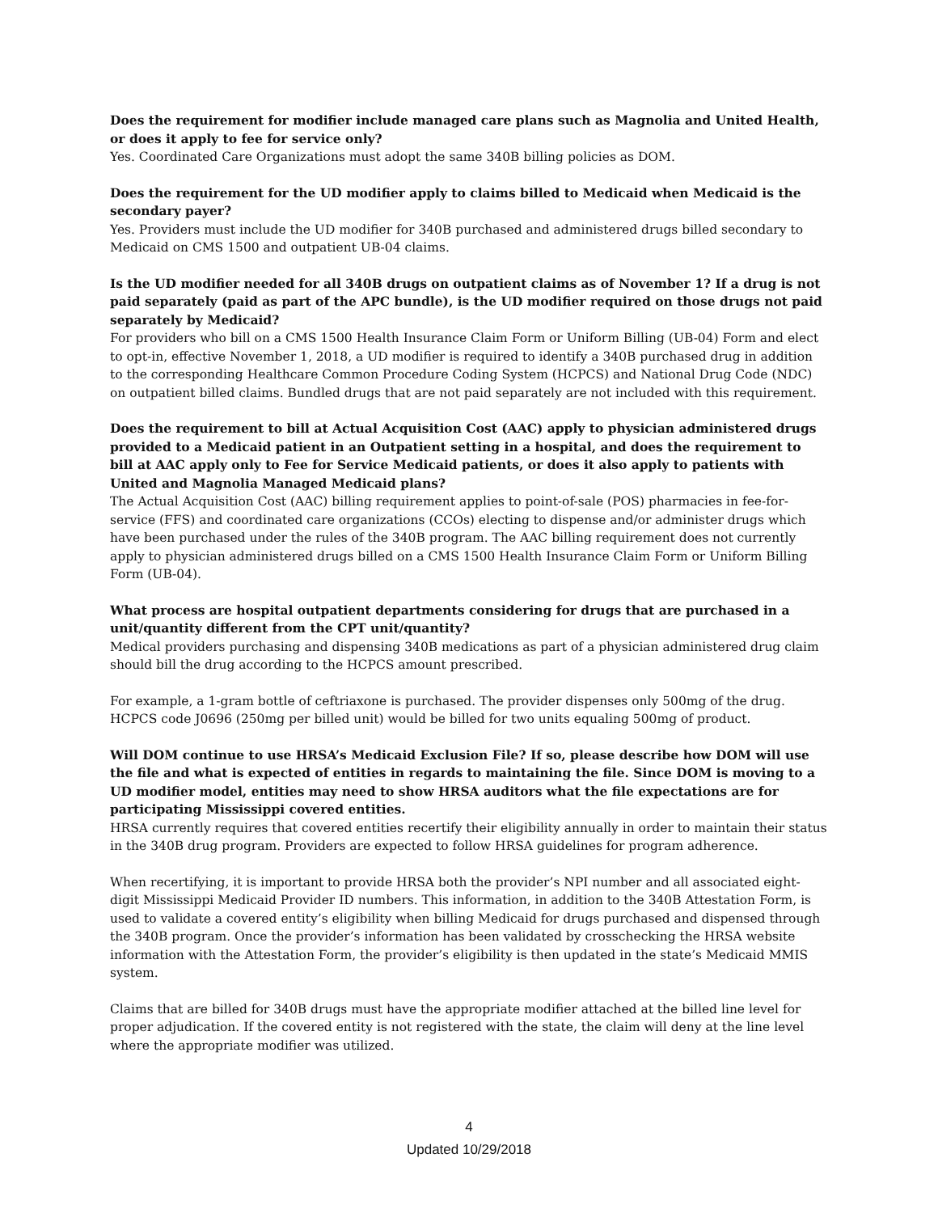Does the requirement for modifier include managed care plans such as Magnolia and United Health, or does it apply to fee for service only?
Yes. Coordinated Care Organizations must adopt the same 340B billing policies as DOM.
Does the requirement for the UD modifier apply to claims billed to Medicaid when Medicaid is the secondary payer?
Yes. Providers must include the UD modifier for 340B purchased and administered drugs billed secondary to Medicaid on CMS 1500 and outpatient UB-04 claims.
Is the UD modifier needed for all 340B drugs on outpatient claims as of November 1? If a drug is not paid separately (paid as part of the APC bundle), is the UD modifier required on those drugs not paid separately by Medicaid?
For providers who bill on a CMS 1500 Health Insurance Claim Form or Uniform Billing (UB-04) Form and elect to opt-in, effective November 1, 2018, a UD modifier is required to identify a 340B purchased drug in addition to the corresponding Healthcare Common Procedure Coding System (HCPCS) and National Drug Code (NDC) on outpatient billed claims. Bundled drugs that are not paid separately are not included with this requirement.
Does the requirement to bill at Actual Acquisition Cost (AAC) apply to physician administered drugs provided to a Medicaid patient in an Outpatient setting in a hospital, and does the requirement to bill at AAC apply only to Fee for Service Medicaid patients, or does it also apply to patients with United and Magnolia Managed Medicaid plans?
The Actual Acquisition Cost (AAC) billing requirement applies to point-of-sale (POS) pharmacies in fee-for-service (FFS) and coordinated care organizations (CCOs) electing to dispense and/or administer drugs which have been purchased under the rules of the 340B program. The AAC billing requirement does not currently apply to physician administered drugs billed on a CMS 1500 Health Insurance Claim Form or Uniform Billing Form (UB-04).
What process are hospital outpatient departments considering for drugs that are purchased in a unit/quantity different from the CPT unit/quantity?
Medical providers purchasing and dispensing 340B medications as part of a physician administered drug claim should bill the drug according to the HCPCS amount prescribed.
For example, a 1-gram bottle of ceftriaxone is purchased. The provider dispenses only 500mg of the drug. HCPCS code J0696 (250mg per billed unit) would be billed for two units equaling 500mg of product.
Will DOM continue to use HRSA’s Medicaid Exclusion File? If so, please describe how DOM will use the file and what is expected of entities in regards to maintaining the file. Since DOM is moving to a UD modifier model, entities may need to show HRSA auditors what the file expectations are for participating Mississippi covered entities.
HRSA currently requires that covered entities recertify their eligibility annually in order to maintain their status in the 340B drug program. Providers are expected to follow HRSA guidelines for program adherence.
When recertifying, it is important to provide HRSA both the provider’s NPI number and all associated eight-digit Mississippi Medicaid Provider ID numbers. This information, in addition to the 340B Attestation Form, is used to validate a covered entity’s eligibility when billing Medicaid for drugs purchased and dispensed through the 340B program. Once the provider’s information has been validated by crosschecking the HRSA website information with the Attestation Form, the provider’s eligibility is then updated in the state’s Medicaid MMIS system.
Claims that are billed for 340B drugs must have the appropriate modifier attached at the billed line level for proper adjudication. If the covered entity is not registered with the state, the claim will deny at the line level where the appropriate modifier was utilized.
4
Updated 10/29/2018